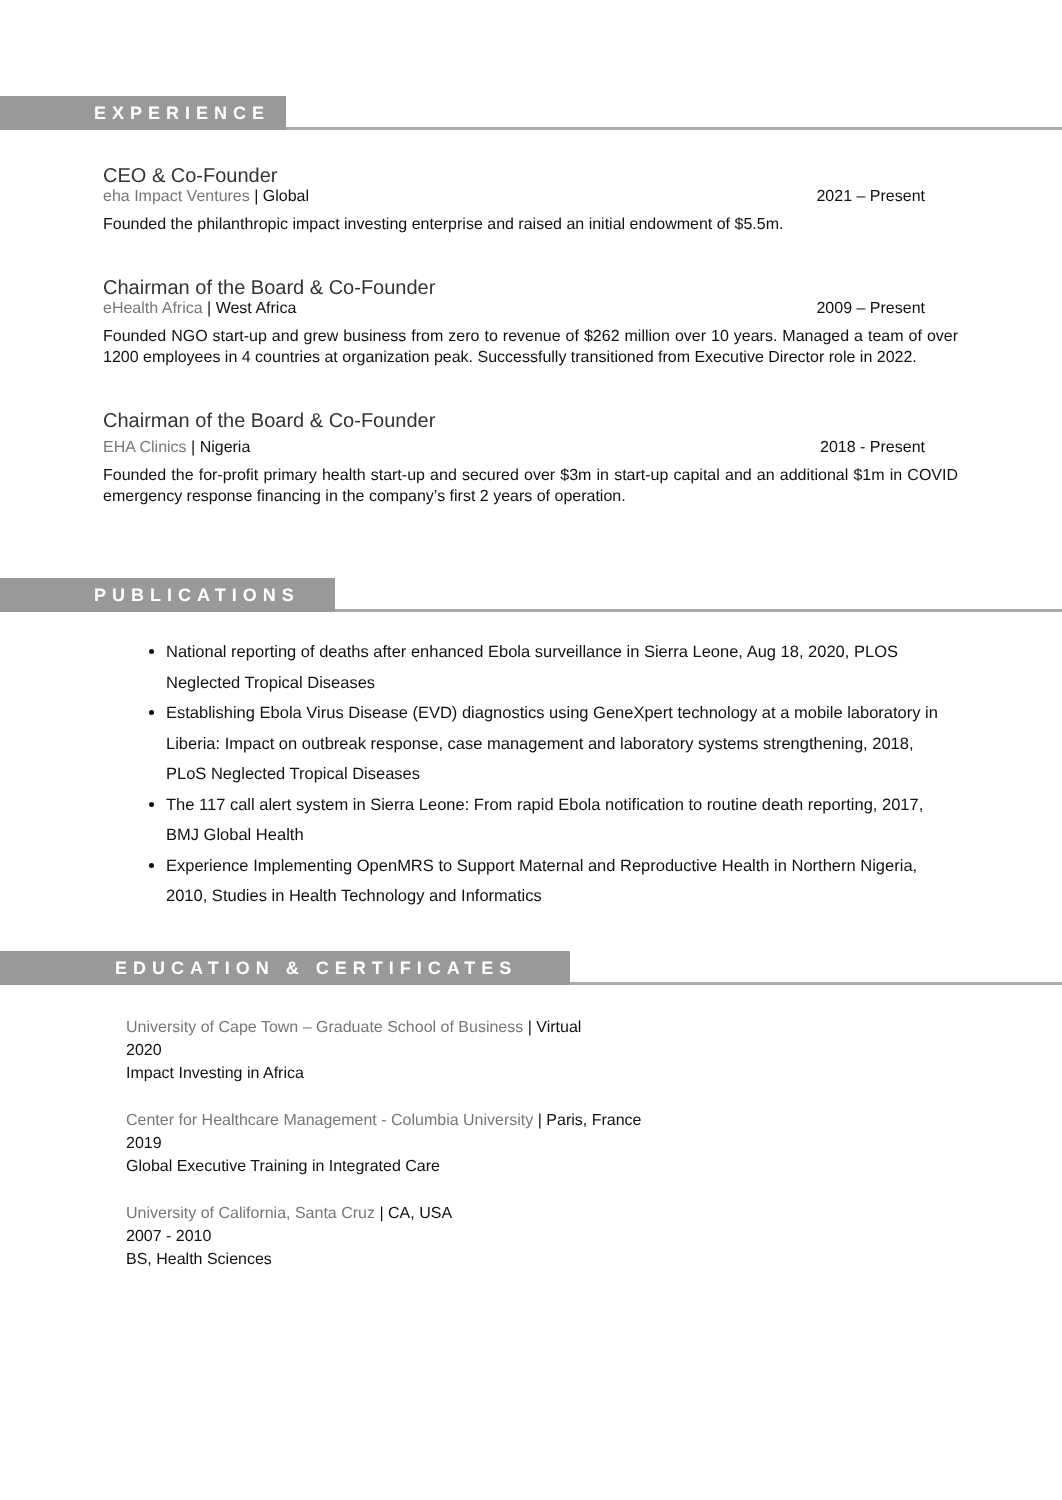EXPERIENCE
CEO & Co-Founder
eha Impact Ventures | Global 2021 – Present
Founded the philanthropic impact investing enterprise and raised an initial endowment of $5.5m.
Chairman of the Board & Co-Founder
eHealth Africa | West Africa 2009 – Present
Founded NGO start-up and grew business from zero to revenue of $262 million over 10 years. Managed a team of over 1200 employees in 4 countries at organization peak. Successfully transitioned from Executive Director role in 2022.
Chairman of the Board & Co-Founder
EHA Clinics | Nigeria 2018 - Present
Founded the for-profit primary health start-up and secured over $3m in start-up capital and an additional $1m in COVID emergency response financing in the company’s first 2 years of operation.
PUBLICATIONS
National reporting of deaths after enhanced Ebola surveillance in Sierra Leone, Aug 18, 2020, PLOS Neglected Tropical Diseases
Establishing Ebola Virus Disease (EVD) diagnostics using GeneXpert technology at a mobile laboratory in Liberia: Impact on outbreak response, case management and laboratory systems strengthening, 2018, PLoS Neglected Tropical Diseases
The 117 call alert system in Sierra Leone: From rapid Ebola notification to routine death reporting, 2017, BMJ Global Health
Experience Implementing OpenMRS to Support Maternal and Reproductive Health in Northern Nigeria, 2010, Studies in Health Technology and Informatics
EDUCATION & CERTIFICATES
University of Cape Town – Graduate School of Business | Virtual
2020
Impact Investing in Africa
Center for Healthcare Management - Columbia University | Paris, France
2019
Global Executive Training in Integrated Care
University of California, Santa Cruz | CA, USA
2007 - 2010
BS, Health Sciences